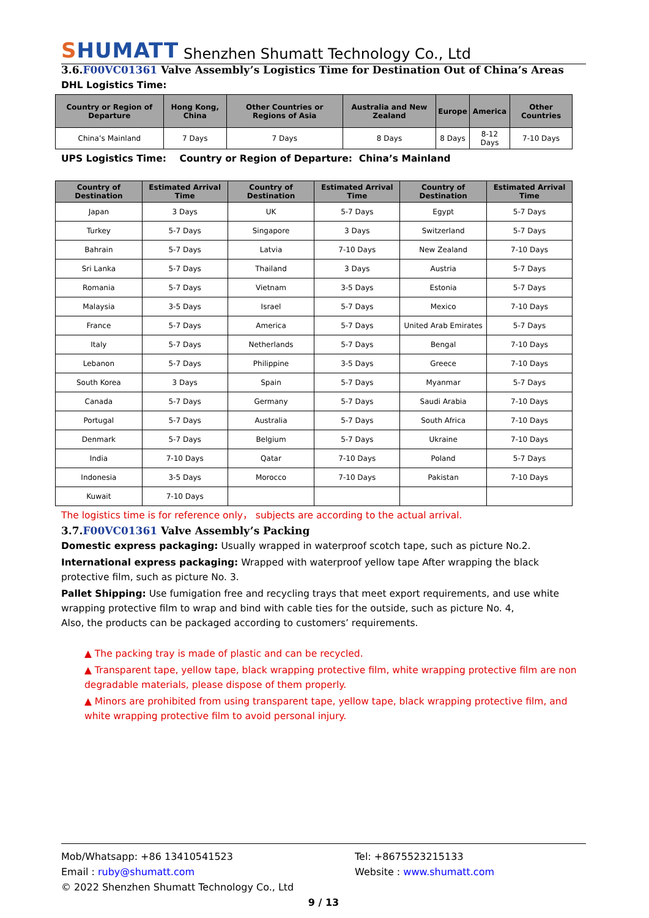SHUMATT
Shenzhen Shumatt Technology Co., Ltd
3.6.F00VC01361 Valve Assembly’s Logistics Time for Destination Out of China’s Areas
DHL Logistics Time:
| Country or Region of Departure | Hong Kong, China | Other Countries or Regions of Asia | Australia and New Zealand | Europe | America | Other Countries |
| --- | --- | --- | --- | --- | --- | --- |
| China’s Mainland | 7 Days | 7 Days | 8 Days | 8 Days | 8-12 Days | 7-10 Days |
UPS Logistics Time: Country or Region of Departure: China’s Mainland
| Country of Destination | Estimated Arrival Time | Country of Destination | Estimated Arrival Time | Country of Destination | Estimated Arrival Time |
| --- | --- | --- | --- | --- | --- |
| Japan | 3 Days | UK | 5-7 Days | Egypt | 5-7 Days |
| Turkey | 5-7 Days | Singapore | 3 Days | Switzerland | 5-7 Days |
| Bahrain | 5-7 Days | Latvia | 7-10 Days | New Zealand | 7-10 Days |
| Sri Lanka | 5-7 Days | Thailand | 3 Days | Austria | 5-7 Days |
| Romania | 5-7 Days | Vietnam | 3-5 Days | Estonia | 5-7 Days |
| Malaysia | 3-5 Days | Israel | 5-7 Days | Mexico | 7-10 Days |
| France | 5-7 Days | America | 5-7 Days | United Arab Emirates | 5-7 Days |
| Italy | 5-7 Days | Netherlands | 5-7 Days | Bengal | 7-10 Days |
| Lebanon | 5-7 Days | Philippine | 3-5 Days | Greece | 7-10 Days |
| South Korea | 3 Days | Spain | 5-7 Days | Myanmar | 5-7 Days |
| Canada | 5-7 Days | Germany | 5-7 Days | Saudi Arabia | 7-10 Days |
| Portugal | 5-7 Days | Australia | 5-7 Days | South Africa | 7-10 Days |
| Denmark | 5-7 Days | Belgium | 5-7 Days | Ukraine | 7-10 Days |
| India | 7-10 Days | Qatar | 7-10 Days | Poland | 5-7 Days |
| Indonesia | 3-5 Days | Morocco | 7-10 Days | Pakistan | 7-10 Days |
| Kuwait | 7-10 Days | | | | |
The logistics time is for reference only， subjects are according to the actual arrival.
3.7.F00VC01361 Valve Assembly’s Packing
Domestic express packaging: Usually wrapped in waterproof scotch tape, such as picture No.2.
International express packaging: Wrapped with waterproof yellow tape After wrapping the black protective film, such as picture No. 3.
Pallet Shipping: Use fumigation free and recycling trays that meet export requirements, and use white wrapping protective film to wrap and bind with cable ties for the outside, such as picture No. 4,
Also, the products can be packaged according to customers’ requirements.
▲ The packing tray is made of plastic and can be recycled.
▲ Transparent tape, yellow tape, black wrapping protective film, white wrapping protective film are non degradable materials, please dispose of them properly.
▲ Minors are prohibited from using transparent tape, yellow tape, black wrapping protective film, and white wrapping protective film to avoid personal injury.
Mob/Whatsapp: +86 13410541523
Email : ruby@shumatt.com
Tel: +8675523215133
Website : www.shumatt.com
© 2022 Shenzhen Shumatt Technology Co., Ltd
9 / 13